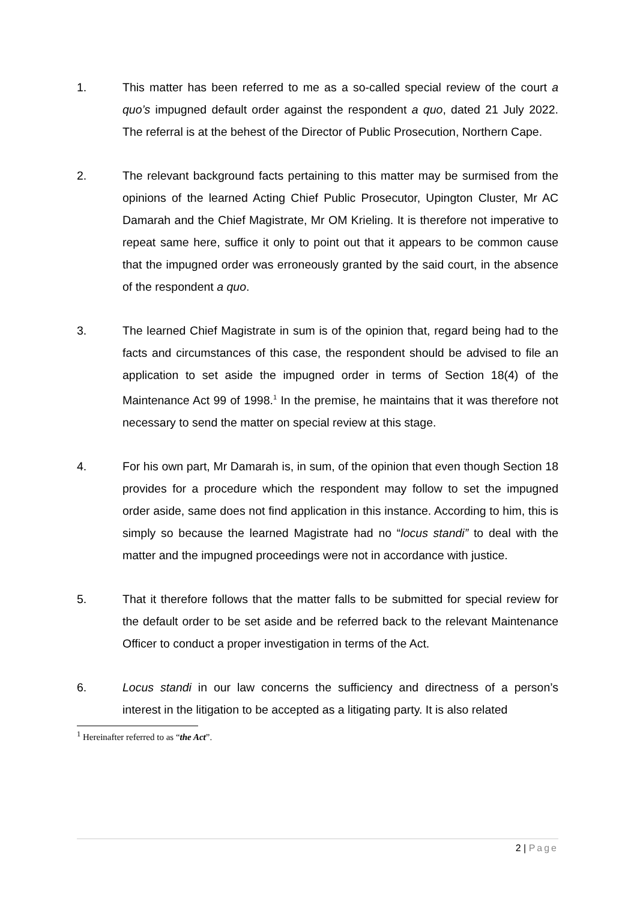1. This matter has been referred to me as a so-called special review of the court a quo’s impugned default order against the respondent a quo, dated 21 July 2022. The referral is at the behest of the Director of Public Prosecution, Northern Cape.
2. The relevant background facts pertaining to this matter may be surmised from the opinions of the learned Acting Chief Public Prosecutor, Upington Cluster, Mr AC Damarah and the Chief Magistrate, Mr OM Krieling. It is therefore not imperative to repeat same here, suffice it only to point out that it appears to be common cause that the impugned order was erroneously granted by the said court, in the absence of the respondent a quo.
3. The learned Chief Magistrate in sum is of the opinion that, regard being had to the facts and circumstances of this case, the respondent should be advised to file an application to set aside the impugned order in terms of Section 18(4) of the Maintenance Act 99 of 1998.<sup>1</sup> In the premise, he maintains that it was therefore not necessary to send the matter on special review at this stage.
4. For his own part, Mr Damarah is, in sum, of the opinion that even though Section 18 provides for a procedure which the respondent may follow to set the impugned order aside, same does not find application in this instance. According to him, this is simply so because the learned Magistrate had no “locus standi” to deal with the matter and the impugned proceedings were not in accordance with justice.
5. That it therefore follows that the matter falls to be submitted for special review for the default order to be set aside and be referred back to the relevant Maintenance Officer to conduct a proper investigation in terms of the Act.
6. Locus standi in our law concerns the sufficiency and directness of a person’s interest in the litigation to be accepted as a litigating party. It is also related
<sup>1</sup> Hereinafter referred to as “the Act”.
2 | Page